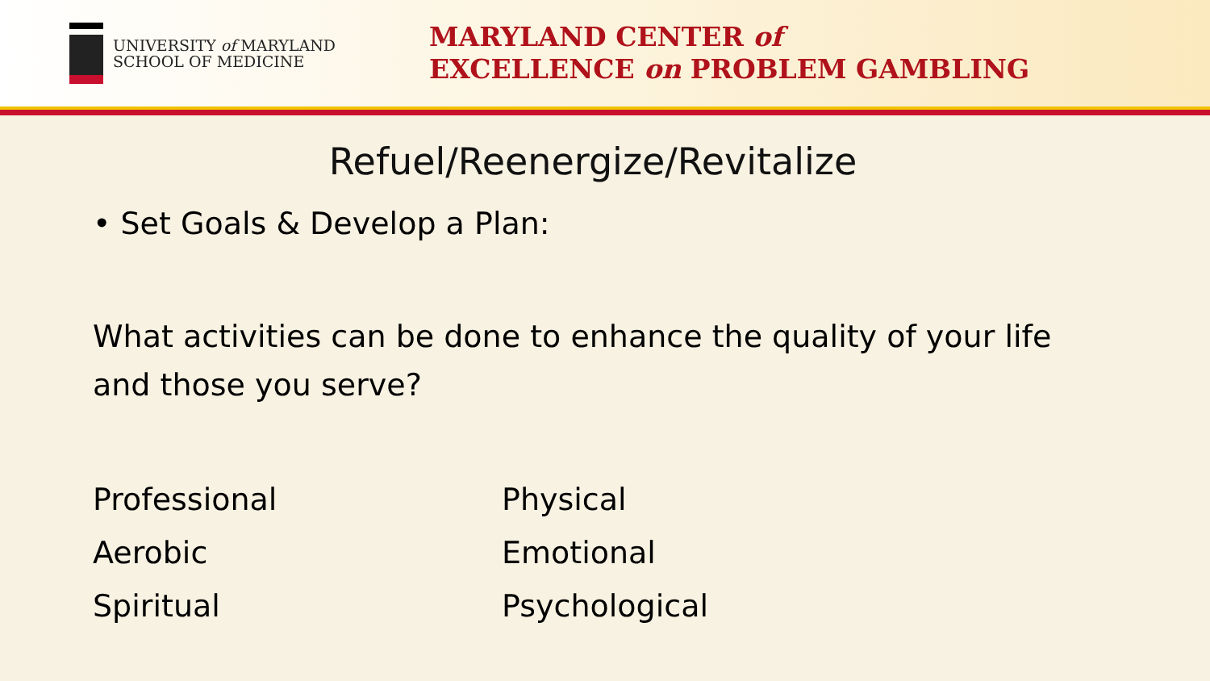UNIVERSITY of MARYLAND
SCHOOL OF MEDICINE
MARYLAND CENTER of
EXCELLENCE on PROBLEM GAMBLING
Refuel/Reenergize/Revitalize
• Set Goals & Develop a Plan:
What activities can be done to enhance the quality of your life and those you serve?
Professional
Physical
Aerobic
Emotional
Spiritual
Psychological